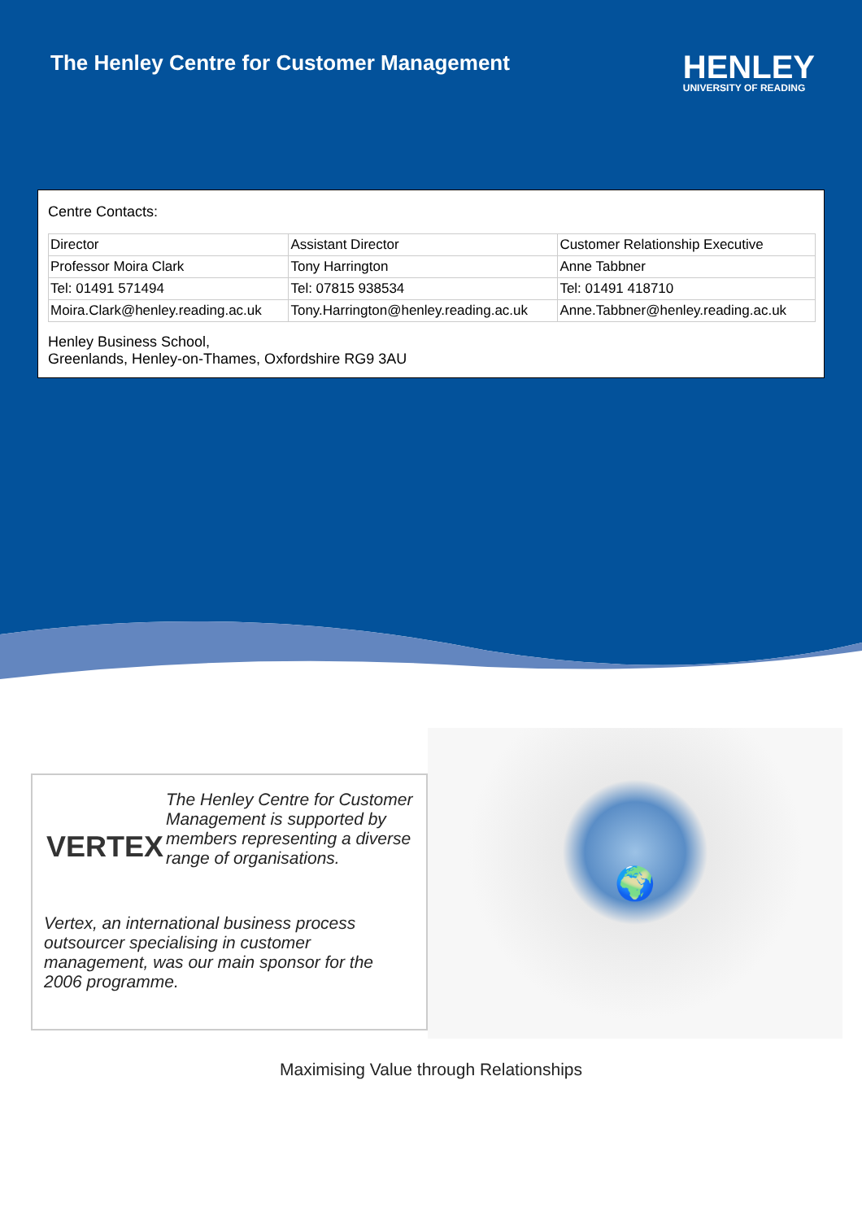The Henley Centre for Customer Management
HENLEY
UNIVERSITY OF READING
Centre Contacts:
| Director | Assistant Director | Customer Relationship Executive |
| Professor Moira Clark | Tony Harrington | Anne Tabbner |
| Tel: 01491 571494 | Tel: 07815 938534 | Tel: 01491 418710 |
| Moira.Clark@henley.reading.ac.uk | Tony.Harrington@henley.reading.ac.uk | Anne.Tabbner@henley.reading.ac.uk |
Henley Business School,
Greenlands, Henley-on-Thames, Oxfordshire RG9 3AU
VERTEX
The Henley Centre for Customer Management is supported by members representing a diverse range of organisations.
Vertex, an international business process outsourcer specialising in customer management, was our main sponsor for the 2006 programme.
🌍
Maximising Value through Relationships